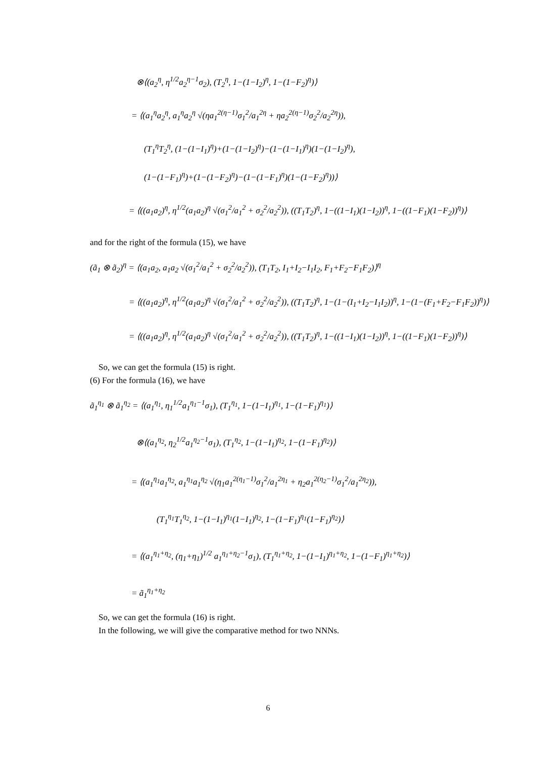⊗⟨(a<sub>2</sub><sup>η</sup>, η<sup>1/2</sup>a<sub>2</sub><sup>η−1</sup>σ<sub>2</sub>), (T<sub>2</sub><sup>η</sup>, 1−(1−I<sub>2</sub>)<sup>η</sup>, 1−(1−F<sub>2</sub>)<sup>η</sup>)⟩
= ⟨(a<sub>1</sub><sup>η</sup>a<sub>2</sub><sup>η</sup>, a<sub>1</sub><sup>η</sup>a<sub>2</sub><sup>η</sup> √(ηa<sub>1</sub><sup>2(η−1)</sup>σ<sub>1</sub><sup>2</sup>/a<sub>1</sub><sup>2η</sup> + ηa<sub>2</sub><sup>2(η−1)</sup>σ<sub>2</sub><sup>2</sup>/a<sub>2</sub><sup>2η</sup>)),
(T<sub>1</sub><sup>η</sup>T<sub>2</sub><sup>η</sup>, (1−(1−I<sub>1</sub>)<sup>η</sup>)+(1−(1−I<sub>2</sub>)<sup>η</sup>)−(1−(1−I<sub>1</sub>)<sup>η</sup>)(1−(1−I<sub>2</sub>)<sup>η</sup>),
(1−(1−F<sub>1</sub>)<sup>η</sup>)+(1−(1−F<sub>2</sub>)<sup>η</sup>)−(1−(1−F<sub>1</sub>)<sup>η</sup>)(1−(1−F<sub>2</sub>)<sup>η</sup>))⟩
= ⟨((a<sub>1</sub>a<sub>2</sub>)<sup>η</sup>, η<sup>1/2</sup>(a<sub>1</sub>a<sub>2</sub>)<sup>η</sup> √(σ<sub>1</sub><sup>2</sup>/a<sub>1</sub><sup>2</sup> + σ<sub>2</sub><sup>2</sup>/a<sub>2</sub><sup>2</sup>)), ((T<sub>1</sub>T<sub>2</sub>)<sup>η</sup>, 1−((1−I<sub>1</sub>)(1−I<sub>2</sub>))<sup>η</sup>, 1−((1−F<sub>1</sub>)(1−F<sub>2</sub>))<sup>η</sup>)⟩
and for the right of the formula (15), we have
(ã<sub>1</sub> ⊗ ã<sub>2</sub>)<sup>η</sup> = ⟨(a<sub>1</sub>a<sub>2</sub>, a<sub>1</sub>a<sub>2</sub> √(σ<sub>1</sub><sup>2</sup>/a<sub>1</sub><sup>2</sup> + σ<sub>2</sub><sup>2</sup>/a<sub>2</sub><sup>2</sup>)), (T<sub>1</sub>T<sub>2</sub>, I<sub>1</sub>+I<sub>2</sub>−I<sub>1</sub>I<sub>2</sub>, F<sub>1</sub>+F<sub>2</sub>−F<sub>1</sub>F<sub>2</sub>)⟩<sup>η</sup>
= ⟨((a<sub>1</sub>a<sub>2</sub>)<sup>η</sup>, η<sup>1/2</sup>(a<sub>1</sub>a<sub>2</sub>)<sup>η</sup> √(σ<sub>1</sub><sup>2</sup>/a<sub>1</sub><sup>2</sup> + σ<sub>2</sub><sup>2</sup>/a<sub>2</sub><sup>2</sup>)), ((T<sub>1</sub>T<sub>2</sub>)<sup>η</sup>, 1−(1−(I<sub>1</sub>+I<sub>2</sub>−I<sub>1</sub>I<sub>2</sub>))<sup>η</sup>, 1−(1−(F<sub>1</sub>+F<sub>2</sub>−F<sub>1</sub>F<sub>2</sub>))<sup>η</sup>)⟩
= ⟨((a<sub>1</sub>a<sub>2</sub>)<sup>η</sup>, η<sup>1/2</sup>(a<sub>1</sub>a<sub>2</sub>)<sup>η</sup> √(σ<sub>1</sub><sup>2</sup>/a<sub>1</sub><sup>2</sup> + σ<sub>2</sub><sup>2</sup>/a<sub>2</sub><sup>2</sup>)), ((T<sub>1</sub>T<sub>2</sub>)<sup>η</sup>, 1−((1−I<sub>1</sub>)(1−I<sub>2</sub>))<sup>η</sup>, 1−((1−F<sub>1</sub>)(1−F<sub>2</sub>))<sup>η</sup>)⟩
So, we can get the formula (15) is right.
(6) For the formula (16), we have
ã<sub>1</sub><sup>η<sub>1</sub></sup> ⊗ ã<sub>1</sub><sup>η<sub>2</sub></sup> = ⟨(a<sub>1</sub><sup>η<sub>1</sub></sup>, η<sub>1</sub><sup>1/2</sup>a<sub>1</sub><sup>η<sub>1</sub>−1</sup>σ<sub>1</sub>), (T<sub>1</sub><sup>η<sub>1</sub></sup>, 1−(1−I<sub>1</sub>)<sup>η<sub>1</sub></sup>, 1−(1−F<sub>1</sub>)<sup>η<sub>1</sub></sup>)⟩
⊗⟨(a<sub>1</sub><sup>η<sub>2</sub></sup>, η<sub>2</sub><sup>1/2</sup>a<sub>1</sub><sup>η<sub>2</sub>−1</sup>σ<sub>1</sub>), (T<sub>1</sub><sup>η<sub>2</sub></sup>, 1−(1−I<sub>1</sub>)<sup>η<sub>2</sub></sup>, 1−(1−F<sub>1</sub>)<sup>η<sub>2</sub></sup>)⟩
= ⟨(a<sub>1</sub><sup>η<sub>1</sub></sup>a<sub>1</sub><sup>η<sub>2</sub></sup>, a<sub>1</sub><sup>η<sub>1</sub></sup>a<sub>1</sub><sup>η<sub>2</sub></sup> √(η<sub>1</sub>a<sub>1</sub><sup>2(η<sub>1</sub>−1)</sup>σ<sub>1</sub><sup>2</sup>/a<sub>1</sub><sup>2η<sub>1</sub></sup> + η<sub>2</sub>a<sub>1</sub><sup>2(η<sub>2</sub>−1)</sup>σ<sub>1</sub><sup>2</sup>/a<sub>1</sub><sup>2η<sub>2</sub></sup>)),
(T<sub>1</sub><sup>η<sub>1</sub></sup>T<sub>1</sub><sup>η<sub>2</sub></sup>, 1−(1−I<sub>1</sub>)<sup>η<sub>1</sub></sup>(1−I<sub>1</sub>)<sup>η<sub>2</sub></sup>, 1−(1−F<sub>1</sub>)<sup>η<sub>1</sub></sup>(1−F<sub>1</sub>)<sup>η<sub>2</sub></sup>)⟩
= ⟨(a<sub>1</sub><sup>η<sub>1</sub>+η<sub>2</sub></sup>, (η<sub>1</sub>+η<sub>1</sub>)<sup>1/2</sup> a<sub>1</sub><sup>η<sub>1</sub>+η<sub>2</sub>−1</sup>σ<sub>1</sub>), (T<sub>1</sub><sup>η<sub>1</sub>+η<sub>2</sub></sup>, 1−(1−I<sub>1</sub>)<sup>η<sub>1</sub>+η<sub>2</sub></sup>, 1−(1−F<sub>1</sub>)<sup>η<sub>1</sub>+η<sub>2</sub></sup>)⟩
= ã<sub>1</sub><sup>η<sub>1</sub>+η<sub>2</sub></sup>
So, we can get the formula (16) is right.
In the following, we will give the comparative method for two NNNs.
6